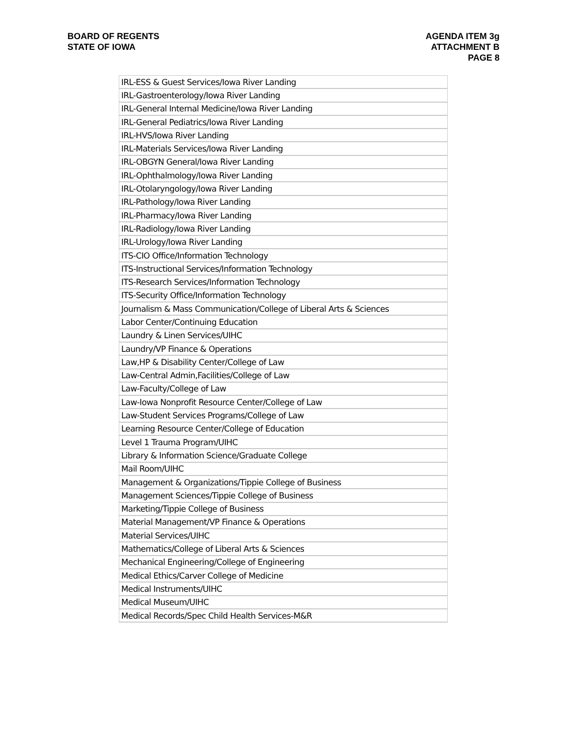BOARD OF REGENTS
STATE OF IOWA
AGENDA ITEM 3g
ATTACHMENT B
PAGE 8
| IRL-ESS & Guest Services/Iowa River Landing |
| IRL-Gastroenterology/Iowa River Landing |
| IRL-General Internal Medicine/Iowa River Landing |
| IRL-General Pediatrics/Iowa River Landing |
| IRL-HVS/Iowa River Landing |
| IRL-Materials Services/Iowa River Landing |
| IRL-OBGYN General/Iowa River Landing |
| IRL-Ophthalmology/Iowa River Landing |
| IRL-Otolaryngology/Iowa River Landing |
| IRL-Pathology/Iowa River Landing |
| IRL-Pharmacy/Iowa River Landing |
| IRL-Radiology/Iowa River Landing |
| IRL-Urology/Iowa River Landing |
| ITS-CIO Office/Information Technology |
| ITS-Instructional Services/Information Technology |
| ITS-Research Services/Information Technology |
| ITS-Security Office/Information Technology |
| Journalism & Mass Communication/College of Liberal Arts & Sciences |
| Labor Center/Continuing Education |
| Laundry & Linen Services/UIHC |
| Laundry/VP Finance & Operations |
| Law,HP & Disability Center/College of Law |
| Law-Central Admin,Facilities/College of Law |
| Law-Faculty/College of Law |
| Law-Iowa Nonprofit Resource Center/College of Law |
| Law-Student Services Programs/College of Law |
| Learning Resource Center/College of Education |
| Level 1 Trauma Program/UIHC |
| Library & Information Science/Graduate College |
| Mail Room/UIHC |
| Management & Organizations/Tippie College of Business |
| Management Sciences/Tippie College of Business |
| Marketing/Tippie College of Business |
| Material Management/VP Finance & Operations |
| Material Services/UIHC |
| Mathematics/College of Liberal Arts & Sciences |
| Mechanical Engineering/College of Engineering |
| Medical Ethics/Carver College of Medicine |
| Medical Instruments/UIHC |
| Medical Museum/UIHC |
| Medical Records/Spec Child Health Services-M&R |